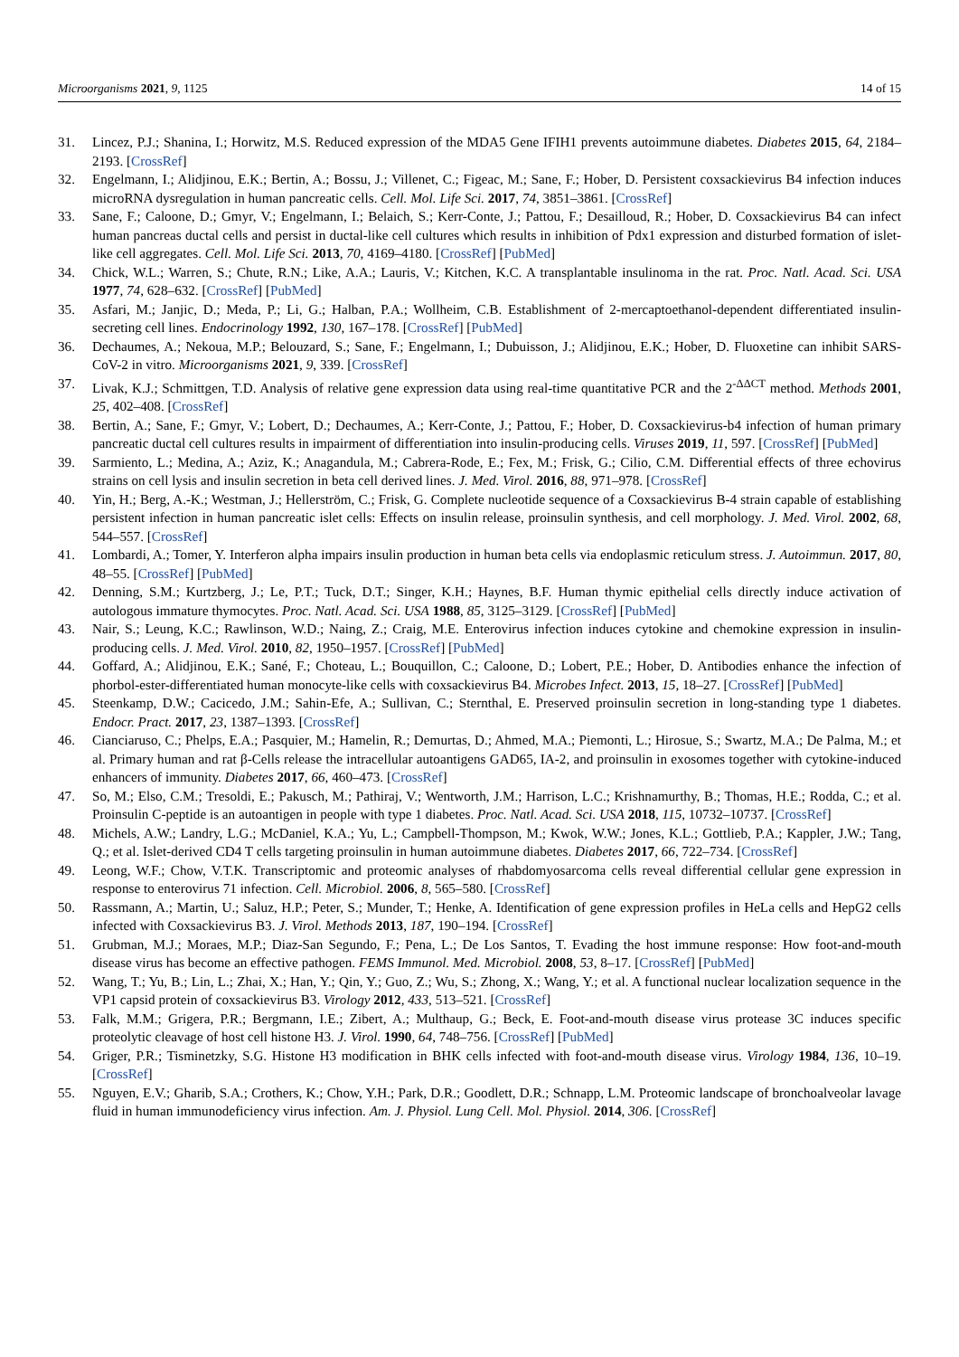Microorganisms 2021, 9, 1125 14 of 15
31. Lincez, P.J.; Shanina, I.; Horwitz, M.S. Reduced expression of the MDA5 Gene IFIH1 prevents autoimmune diabetes. Diabetes 2015, 64, 2184–2193. [CrossRef]
32. Engelmann, I.; Alidjinou, E.K.; Bertin, A.; Bossu, J.; Villenet, C.; Figeac, M.; Sane, F.; Hober, D. Persistent coxsackievirus B4 infection induces microRNA dysregulation in human pancreatic cells. Cell. Mol. Life Sci. 2017, 74, 3851–3861. [CrossRef]
33. Sane, F.; Caloone, D.; Gmyr, V.; Engelmann, I.; Belaich, S.; Kerr-Conte, J.; Pattou, F.; Desailloud, R.; Hober, D. Coxsackievirus B4 can infect human pancreas ductal cells and persist in ductal-like cell cultures which results in inhibition of Pdx1 expression and disturbed formation of islet-like cell aggregates. Cell. Mol. Life Sci. 2013, 70, 4169–4180. [CrossRef] [PubMed]
34. Chick, W.L.; Warren, S.; Chute, R.N.; Like, A.A.; Lauris, V.; Kitchen, K.C. A transplantable insulinoma in the rat. Proc. Natl. Acad. Sci. USA 1977, 74, 628–632. [CrossRef] [PubMed]
35. Asfari, M.; Janjic, D.; Meda, P.; Li, G.; Halban, P.A.; Wollheim, C.B. Establishment of 2-mercaptoethanol-dependent differentiated insulin-secreting cell lines. Endocrinology 1992, 130, 167–178. [CrossRef] [PubMed]
36. Dechaumes, A.; Nekoua, M.P.; Belouzard, S.; Sane, F.; Engelmann, I.; Dubuisson, J.; Alidjinou, E.K.; Hober, D. Fluoxetine can inhibit SARS-CoV-2 in vitro. Microorganisms 2021, 9, 339. [CrossRef]
37. Livak, K.J.; Schmittgen, T.D. Analysis of relative gene expression data using real-time quantitative PCR and the 2<sup>-ΔΔCT</sup> method. Methods 2001, 25, 402–408. [CrossRef]
38. Bertin, A.; Sane, F.; Gmyr, V.; Lobert, D.; Dechaumes, A.; Kerr-Conte, J.; Pattou, F.; Hober, D. Coxsackievirus-b4 infection of human primary pancreatic ductal cell cultures results in impairment of differentiation into insulin-producing cells. Viruses 2019, 11, 597. [CrossRef] [PubMed]
39. Sarmiento, L.; Medina, A.; Aziz, K.; Anagandula, M.; Cabrera-Rode, E.; Fex, M.; Frisk, G.; Cilio, C.M. Differential effects of three echovirus strains on cell lysis and insulin secretion in beta cell derived lines. J. Med. Virol. 2016, 88, 971–978. [CrossRef]
40. Yin, H.; Berg, A.-K.; Westman, J.; Hellerström, C.; Frisk, G. Complete nucleotide sequence of a Coxsackievirus B-4 strain capable of establishing persistent infection in human pancreatic islet cells: Effects on insulin release, proinsulin synthesis, and cell morphology. J. Med. Virol. 2002, 68, 544–557. [CrossRef]
41. Lombardi, A.; Tomer, Y. Interferon alpha impairs insulin production in human beta cells via endoplasmic reticulum stress. J. Autoimmun. 2017, 80, 48–55. [CrossRef] [PubMed]
42. Denning, S.M.; Kurtzberg, J.; Le, P.T.; Tuck, D.T.; Singer, K.H.; Haynes, B.F. Human thymic epithelial cells directly induce activation of autologous immature thymocytes. Proc. Natl. Acad. Sci. USA 1988, 85, 3125–3129. [CrossRef] [PubMed]
43. Nair, S.; Leung, K.C.; Rawlinson, W.D.; Naing, Z.; Craig, M.E. Enterovirus infection induces cytokine and chemokine expression in insulin-producing cells. J. Med. Virol. 2010, 82, 1950–1957. [CrossRef] [PubMed]
44. Goffard, A.; Alidjinou, E.K.; Sané, F.; Choteau, L.; Bouquillon, C.; Caloone, D.; Lobert, P.E.; Hober, D. Antibodies enhance the infection of phorbol-ester-differentiated human monocyte-like cells with coxsackievirus B4. Microbes Infect. 2013, 15, 18–27. [CrossRef] [PubMed]
45. Steenkamp, D.W.; Cacicedo, J.M.; Sahin-Efe, A.; Sullivan, C.; Sternthal, E. Preserved proinsulin secretion in long-standing type 1 diabetes. Endocr. Pract. 2017, 23, 1387–1393. [CrossRef]
46. Cianciaruso, C.; Phelps, E.A.; Pasquier, M.; Hamelin, R.; Demurtas, D.; Ahmed, M.A.; Piemonti, L.; Hirosue, S.; Swartz, M.A.; De Palma, M.; et al. Primary human and rat β-Cells release the intracellular autoantigens GAD65, IA-2, and proinsulin in exosomes together with cytokine-induced enhancers of immunity. Diabetes 2017, 66, 460–473. [CrossRef]
47. So, M.; Elso, C.M.; Tresoldi, E.; Pakusch, M.; Pathiraj, V.; Wentworth, J.M.; Harrison, L.C.; Krishnamurthy, B.; Thomas, H.E.; Rodda, C.; et al. Proinsulin C-peptide is an autoantigen in people with type 1 diabetes. Proc. Natl. Acad. Sci. USA 2018, 115, 10732–10737. [CrossRef]
48. Michels, A.W.; Landry, L.G.; McDaniel, K.A.; Yu, L.; Campbell-Thompson, M.; Kwok, W.W.; Jones, K.L.; Gottlieb, P.A.; Kappler, J.W.; Tang, Q.; et al. Islet-derived CD4 T cells targeting proinsulin in human autoimmune diabetes. Diabetes 2017, 66, 722–734. [CrossRef]
49. Leong, W.F.; Chow, V.T.K. Transcriptomic and proteomic analyses of rhabdomyosarcoma cells reveal differential cellular gene expression in response to enterovirus 71 infection. Cell. Microbiol. 2006, 8, 565–580. [CrossRef]
50. Rassmann, A.; Martin, U.; Saluz, H.P.; Peter, S.; Munder, T.; Henke, A. Identification of gene expression profiles in HeLa cells and HepG2 cells infected with Coxsackievirus B3. J. Virol. Methods 2013, 187, 190–194. [CrossRef]
51. Grubman, M.J.; Moraes, M.P.; Diaz-San Segundo, F.; Pena, L.; De Los Santos, T. Evading the host immune response: How foot-and-mouth disease virus has become an effective pathogen. FEMS Immunol. Med. Microbiol. 2008, 53, 8–17. [CrossRef] [PubMed]
52. Wang, T.; Yu, B.; Lin, L.; Zhai, X.; Han, Y.; Qin, Y.; Guo, Z.; Wu, S.; Zhong, X.; Wang, Y.; et al. A functional nuclear localization sequence in the VP1 capsid protein of coxsackievirus B3. Virology 2012, 433, 513–521. [CrossRef]
53. Falk, M.M.; Grigera, P.R.; Bergmann, I.E.; Zibert, A.; Multhaup, G.; Beck, E. Foot-and-mouth disease virus protease 3C induces specific proteolytic cleavage of host cell histone H3. J. Virol. 1990, 64, 748–756. [CrossRef] [PubMed]
54. Griger, P.R.; Tisminetzky, S.G. Histone H3 modification in BHK cells infected with foot-and-mouth disease virus. Virology 1984, 136, 10–19. [CrossRef]
55. Nguyen, E.V.; Gharib, S.A.; Crothers, K.; Chow, Y.H.; Park, D.R.; Goodlett, D.R.; Schnapp, L.M. Proteomic landscape of bronchoalveolar lavage fluid in human immunodeficiency virus infection. Am. J. Physiol. Lung Cell. Mol. Physiol. 2014, 306. [CrossRef]